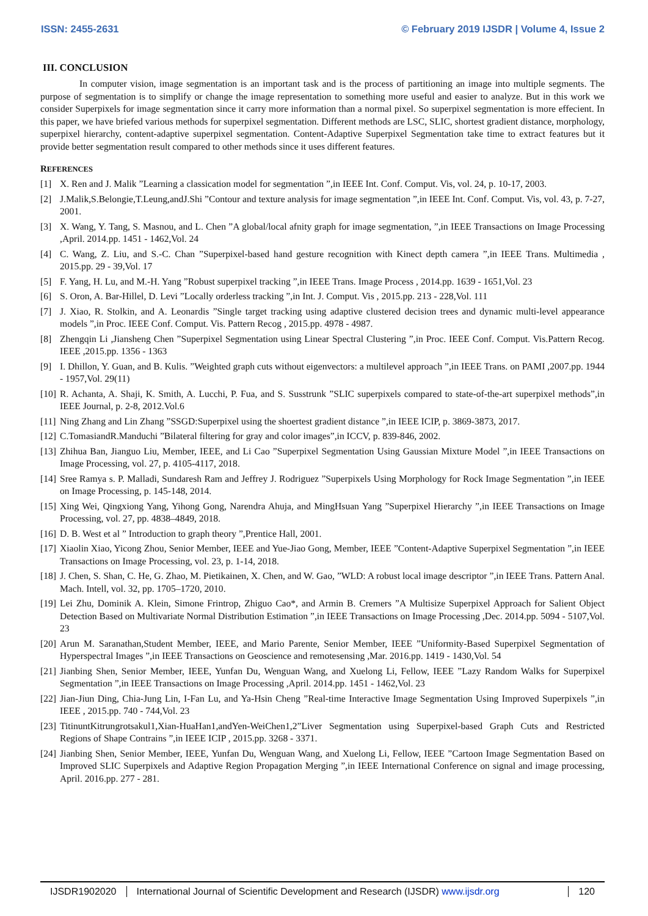ISSN: 2455-2631 © February 2019 IJSDR | Volume 4, Issue 2
III. CONCLUSION
In computer vision, image segmentation is an important task and is the process of partitioning an image into multiple segments. The purpose of segmentation is to simplify or change the image representation to something more useful and easier to analyze. But in this work we consider Superpixels for image segmentation since it carry more information than a normal pixel. So superpixel segmentation is more effecient. In this paper, we have briefed various methods for superpixel segmentation. Different methods are LSC, SLIC, shortest gradient distance, morphology, superpixel hierarchy, content-adaptive superpixel segmentation. Content-Adaptive Superpixel Segmentation take time to extract features but it provide better segmentation result compared to other methods since it uses different features.
REFERENCES
[1] X. Ren and J. Malik ”Learning a classication model for segmentation ”,in IEEE Int. Conf. Comput. Vis, vol. 24, p. 10-17, 2003.
[2] J.Malik,S.Belongie,T.Leung,andJ.Shi ”Contour and texture analysis for image segmentation ”,in IEEE Int. Conf. Comput. Vis, vol. 43, p. 7-27, 2001.
[3] X. Wang, Y. Tang, S. Masnou, and L. Chen ”A global/local afnity graph for image segmentation, ”,in IEEE Transactions on Image Processing ,April. 2014.pp. 1451 - 1462,Vol. 24
[4] C. Wang, Z. Liu, and S.-C. Chan ”Superpixel-based hand gesture recognition with Kinect depth camera ”,in IEEE Trans. Multimedia , 2015.pp. 29 - 39,Vol. 17
[5] F. Yang, H. Lu, and M.-H. Yang ”Robust superpixel tracking ”,in IEEE Trans. Image Process , 2014.pp. 1639 - 1651,Vol. 23
[6] S. Oron, A. Bar-Hillel, D. Levi ”Locally orderless tracking ”,in Int. J. Comput. Vis , 2015.pp. 213 - 228,Vol. 111
[7] J. Xiao, R. Stolkin, and A. Leonardis ”Single target tracking using adaptive clustered decision trees and dynamic multi-level appearance models ”,in Proc. IEEE Conf. Comput. Vis. Pattern Recog , 2015.pp. 4978 - 4987.
[8] Zhengqin Li ,Jiansheng Chen ”Superpixel Segmentation using Linear Spectral Clustering ”,in Proc. IEEE Conf. Comput. Vis.Pattern Recog. IEEE ,2015.pp. 1356 - 1363
[9] I. Dhillon, Y. Guan, and B. Kulis. ”Weighted graph cuts without eigenvectors: a multilevel approach ”,in IEEE Trans. on PAMI ,2007.pp. 1944 - 1957,Vol. 29(11)
[10] R. Achanta, A. Shaji, K. Smith, A. Lucchi, P. Fua, and S. Susstrunk ”SLIC superpixels compared to state-of-the-art superpixel methods”,in IEEE Journal, p. 2-8, 2012.Vol.6
[11] Ning Zhang and Lin Zhang ”SSGD:Superpixel using the shoertest gradient distance ”,in IEEE ICIP, p. 3869-3873, 2017.
[12] C.TomasiandR.Manduchi ”Bilateral filtering for gray and color images”,in ICCV, p. 839-846, 2002.
[13] Zhihua Ban, Jianguo Liu, Member, IEEE, and Li Cao ”Superpixel Segmentation Using Gaussian Mixture Model ”,in IEEE Transactions on Image Processing, vol. 27, p. 4105-4117, 2018.
[14] Sree Ramya s. P. Malladi, Sundaresh Ram and Jeffrey J. Rodriguez ”Superpixels Using Morphology for Rock Image Segmentation ”,in IEEE on Image Processing, p. 145-148, 2014.
[15] Xing Wei, Qingxiong Yang, Yihong Gong, Narendra Ahuja, and MingHsuan Yang ”Superpixel Hierarchy ”,in IEEE Transactions on Image Processing, vol. 27, pp. 4838–4849, 2018.
[16] D. B. West et al ” Introduction to graph theory ”,Prentice Hall, 2001.
[17] Xiaolin Xiao, Yicong Zhou, Senior Member, IEEE and Yue-Jiao Gong, Member, IEEE ”Content-Adaptive Superpixel Segmentation ”,in IEEE Transactions on Image Processing, vol. 23, p. 1-14, 2018.
[18] J. Chen, S. Shan, C. He, G. Zhao, M. Pietikainen, X. Chen, and W. Gao, ”WLD: A robust local image descriptor ”,in IEEE Trans. Pattern Anal. Mach. Intell, vol. 32, pp. 1705–1720, 2010.
[19] Lei Zhu, Dominik A. Klein, Simone Frintrop, Zhiguo Cao*, and Armin B. Cremers ”A Multisize Superpixel Approach for Salient Object Detection Based on Multivariate Normal Distribution Estimation ”,in IEEE Transactions on Image Processing ,Dec. 2014.pp. 5094 - 5107,Vol. 23
[20] Arun M. Saranathan,Student Member, IEEE, and Mario Parente, Senior Member, IEEE ”Uniformity-Based Superpixel Segmentation of Hyperspectral Images ”,in IEEE Transactions on Geoscience and remotesensing ,Mar. 2016.pp. 1419 - 1430,Vol. 54
[21] Jianbing Shen, Senior Member, IEEE, Yunfan Du, Wenguan Wang, and Xuelong Li, Fellow, IEEE ”Lazy Random Walks for Superpixel Segmentation ”,in IEEE Transactions on Image Processing ,April. 2014.pp. 1451 - 1462,Vol. 23
[22] Jian-Jiun Ding, Chia-Jung Lin, I-Fan Lu, and Ya-Hsin Cheng ”Real-time Interactive Image Segmentation Using Improved Superpixels ”,in IEEE , 2015.pp. 740 - 744,Vol. 23
[23] TitinuntKitrungrotsakul1,Xian-HuaHan1,andYen-WeiChen1,2”Liver Segmentation using Superpixel-based Graph Cuts and Restricted Regions of Shape Contrains ”,in IEEE ICIP , 2015.pp. 3268 - 3371.
[24] Jianbing Shen, Senior Member, IEEE, Yunfan Du, Wenguan Wang, and Xuelong Li, Fellow, IEEE ”Cartoon Image Segmentation Based on Improved SLIC Superpixels and Adaptive Region Propagation Merging ”,in IEEE International Conference on signal and image processing, April. 2016.pp. 277 - 281.
IJSDR1902020 International Journal of Scientific Development and Research (IJSDR) www.ijsdr.org
120